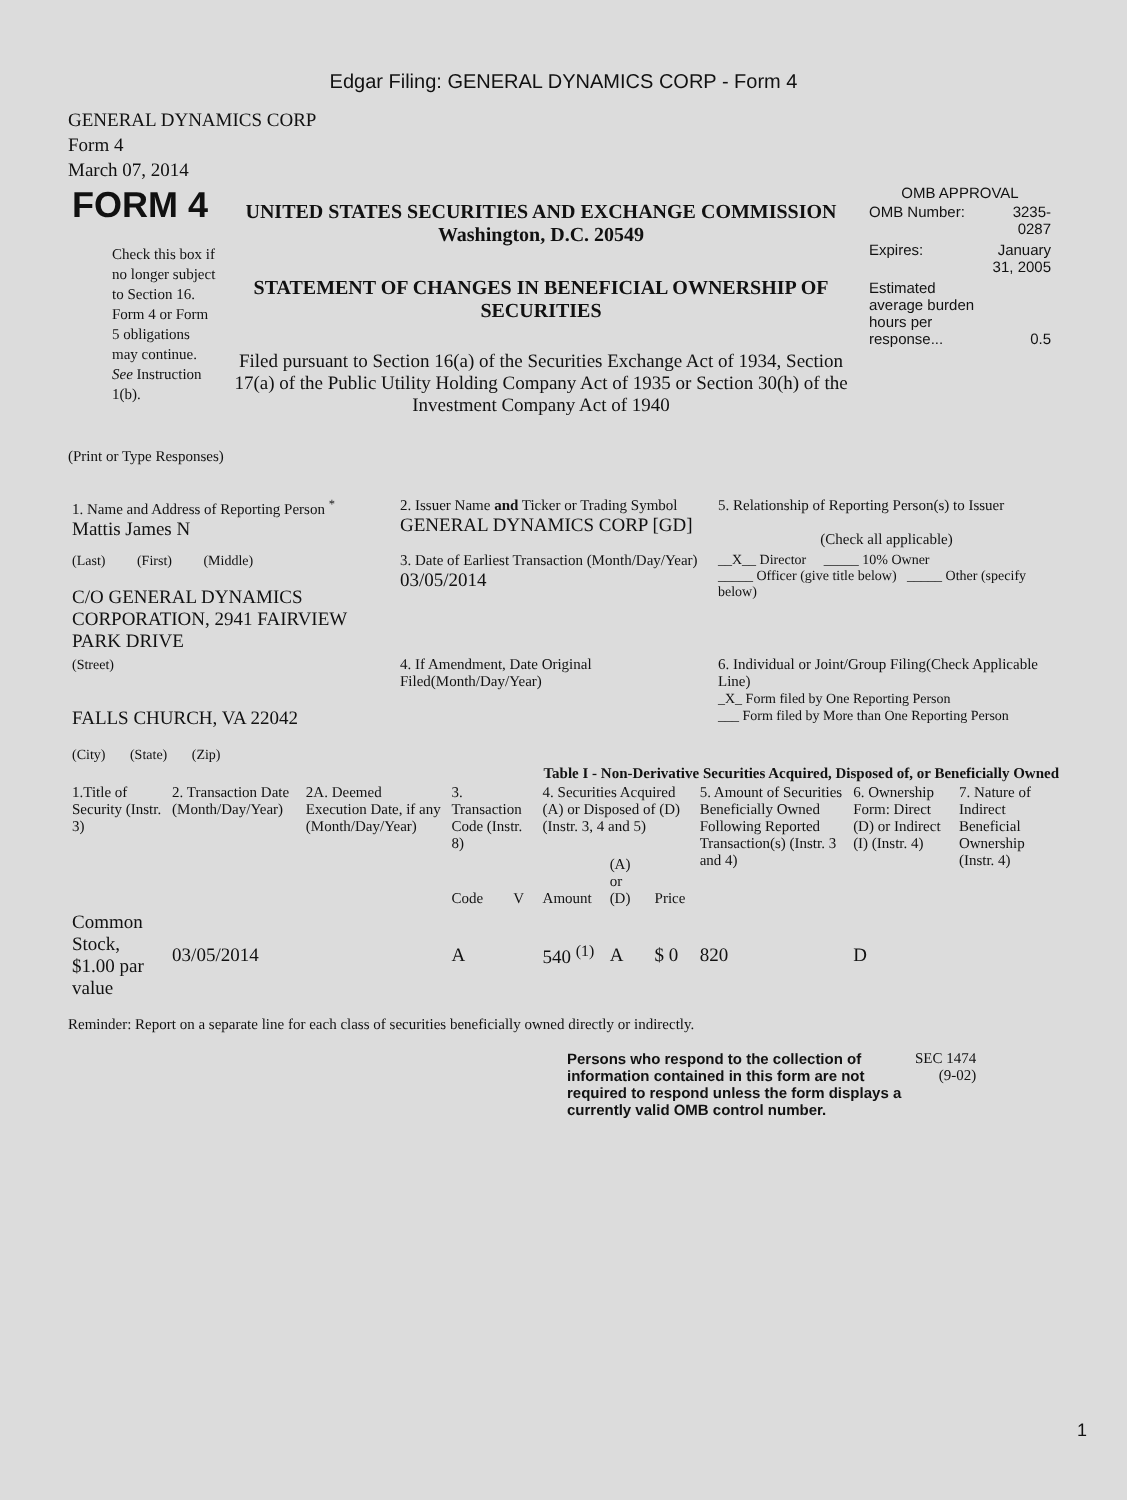Edgar Filing: GENERAL DYNAMICS CORP - Form 4
GENERAL DYNAMICS CORP
Form 4
March 07, 2014
| FORM 4 Check this box if no longer subject to Section 16. Form 4 or Form 5 obligations may continue. See Instruction 1(b). | UNITED STATES SECURITIES AND EXCHANGE COMMISSION Washington, D.C. 20549 STATEMENT OF CHANGES IN BENEFICIAL OWNERSHIP OF SECURITIES Filed pursuant to Section 16(a) of the Securities Exchange Act of 1934, Section 17(a) of the Public Utility Holding Company Act of 1935 or Section 30(h) of the Investment Company Act of 1940 | OMB APPROVAL / OMB Number: / 3235-0287 / / Expires: / January 31, 2005 / / Estimated average burden hours per response... / 0.5 / |
(Print or Type Responses)
| 1. Name and Address of Reporting Person <sup>*</sup> Mattis James N | 2. Issuer Name and Ticker or Trading Symbol GENERAL DYNAMICS CORP [GD] | 5. Relationship of Reporting Person(s) to Issuer (Check all applicable) |
| (Last) (First) (Middle) C/O GENERAL DYNAMICS CORPORATION, 2941 FAIRVIEW PARK DRIVE | 3. Date of Earliest Transaction (Month/Day/Year) 03/05/2014 | __X__ Director _____ 10% Owner _____ Officer (give title below) _____ Other (specify below) |
| (Street) FALLS CHURCH, VA 22042 (City) (State) (Zip) | 4. If Amendment, Date Original Filed(Month/Day/Year) | 6. Individual or Joint/Group Filing(Check Applicable Line) _X_ Form filed by One Reporting Person ___ Form filed by More than One Reporting Person |
Table I - Non-Derivative Securities Acquired, Disposed of, or Beneficially Owned
| 1.Title of Security (Instr. 3) | 2. Transaction Date (Month/Day/Year) | 2A. Deemed Execution Date, if any (Month/Day/Year) | 3. Transaction Code (Instr. 8) | | 4. Securities Acquired (A) or Disposed of (D) (Instr. 3, 4 and 5) | | | 5. Amount of Securities Beneficially Owned Following Reported Transaction(s) (Instr. 3 and 4) | 6. Ownership Form: Direct (D) or Indirect (I) (Instr. 4) | 7. Nature of Indirect Beneficial Ownership (Instr. 4) |
| --- | --- | --- | --- | --- | --- | --- | --- | --- | --- | --- |
| | | | Code | V | Amount | (A) or (D) | Price | | | |
| Common Stock, $1.00 par value | 03/05/2014 | | A | | 540 <sup>(1)</sup> | A | $ 0 | 820 | D | |
Reminder: Report on a separate line for each class of securities beneficially owned directly or indirectly.
| Persons who respond to the collection of information contained in this form are not required to respond unless the form displays a currently valid OMB control number. | SEC 1474 (9-02) |
1